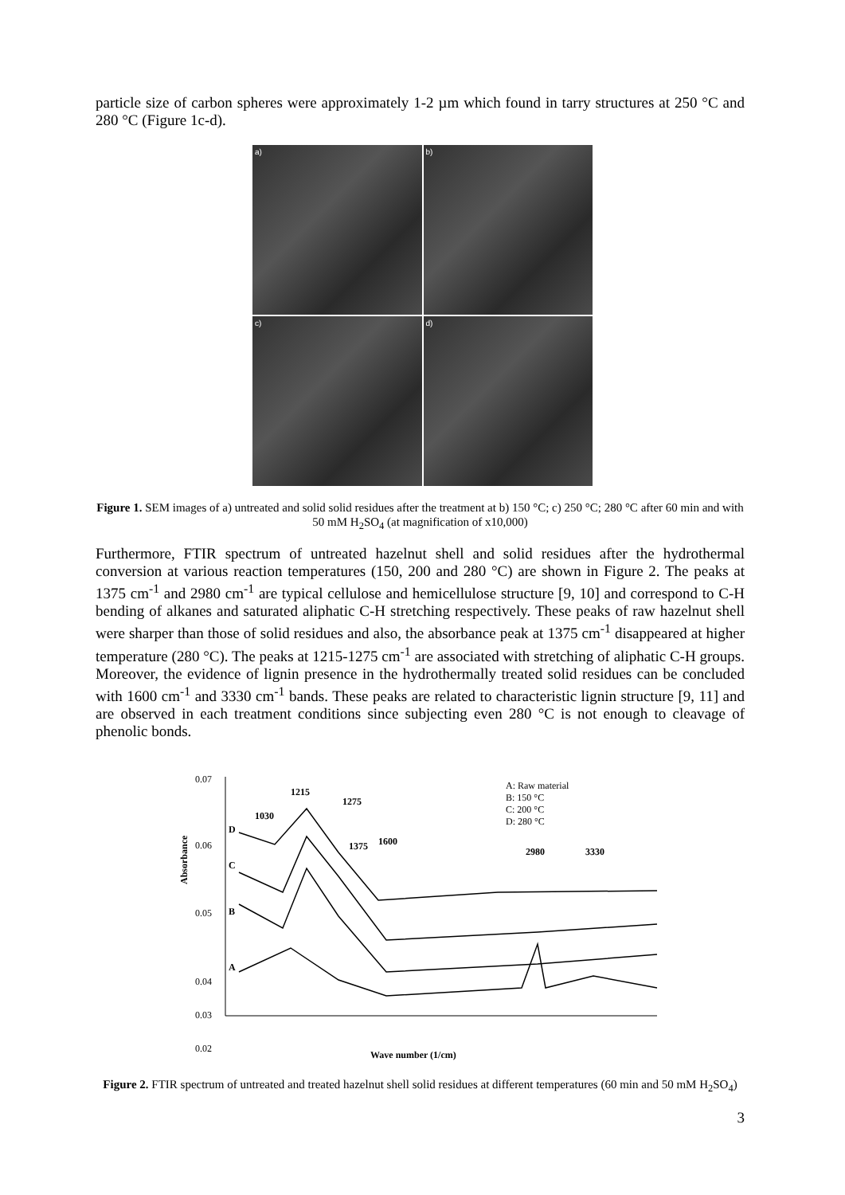particle size of carbon spheres were approximately 1-2 µm which found in tarry structures at 250 °C and 280 °C (Figure 1c-d).
a)
b)
c)
d)
Figure 1. SEM images of a) untreated and solid solid residues after the treatment at b) 150 °C; c) 250 °C; 280 °C after 60 min and with 50 mM H<sub>2</sub>SO<sub>4</sub> (at magnification of x10,000)
Furthermore, FTIR spectrum of untreated hazelnut shell and solid residues after the hydrothermal conversion at various reaction temperatures (150, 200 and 280 °C) are shown in Figure 2. The peaks at 1375 cm<sup>-1</sup> and 2980 cm<sup>-1</sup> are typical cellulose and hemicellulose structure [9, 10] and correspond to C-H bending of alkanes and saturated aliphatic C-H stretching respectively. These peaks of raw hazelnut shell were sharper than those of solid residues and also, the absorbance peak at 1375 cm<sup>-1</sup> disappeared at higher temperature (280 °C). The peaks at 1215-1275 cm<sup>-1</sup> are associated with stretching of aliphatic C-H groups. Moreover, the evidence of lignin presence in the hydrothermally treated solid residues can be concluded with 1600 cm<sup>-1</sup> and 3330 cm<sup>-1</sup> bands. These peaks are related to characteristic lignin structure [9, 11] and are observed in each treatment conditions since subjecting even 280 °C is not enough to cleavage of phenolic bonds.
0.07
0.06
0.05
0.04
0.03
0.02
Absorbance
1215
1275
1030
1375
1600
2980
3330
A: Raw material
B: 150 °C
C: 200 °C
D: 280 °C
D
C
B
A
Wave number (1/cm)
Figure 2. FTIR spectrum of untreated and treated hazelnut shell solid residues at different temperatures (60 min and 50 mM H<sub>2</sub>SO<sub>4</sub>)
3